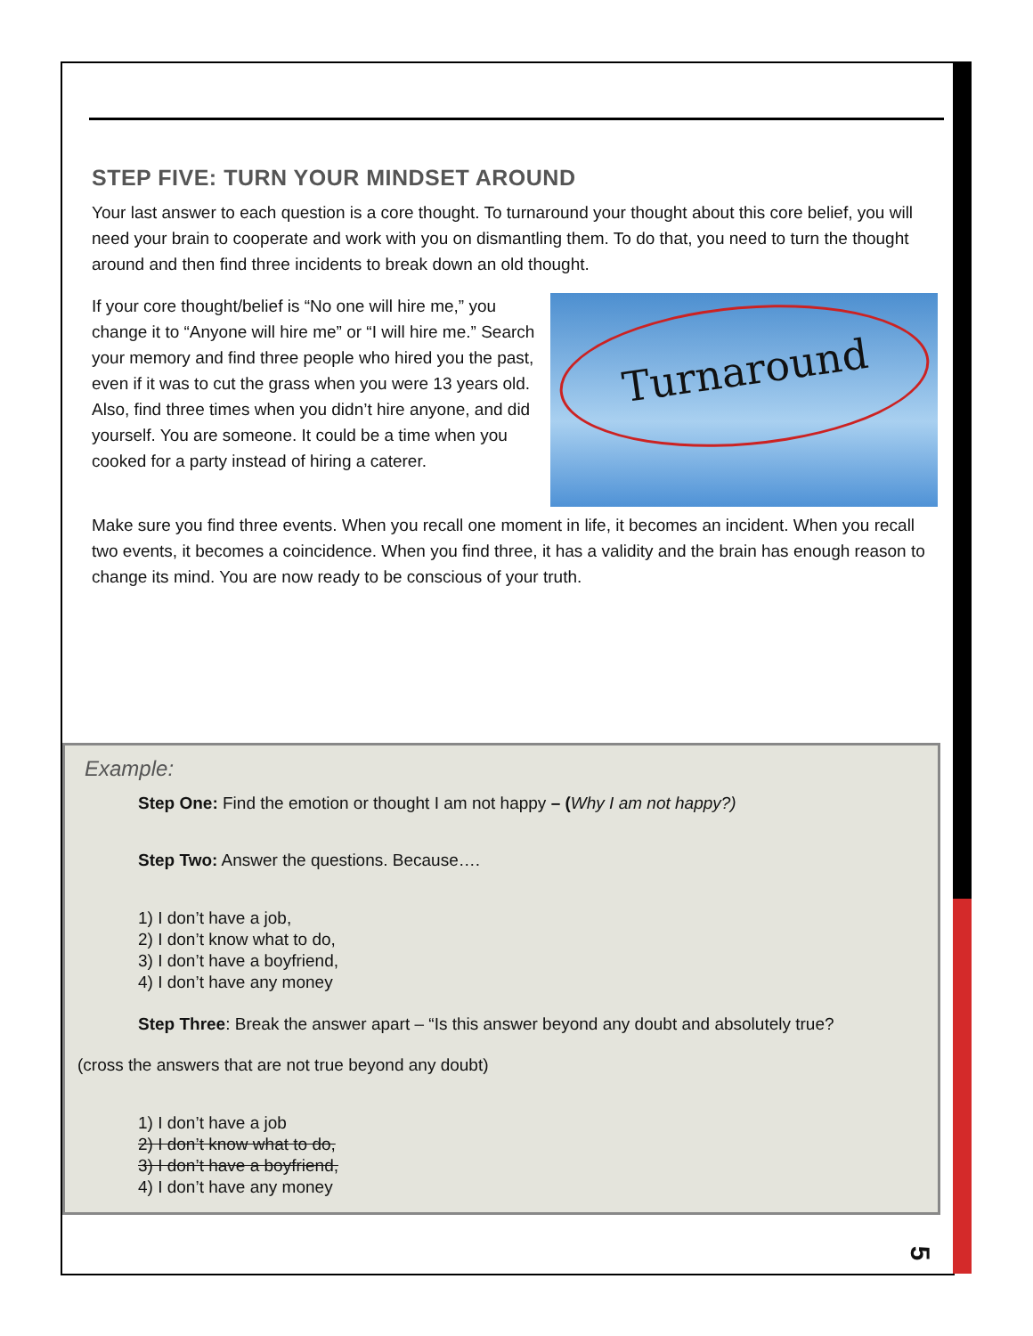STEP FIVE: TURN YOUR MINDSET AROUND
Your last answer to each question is a core thought. To turnaround your thought about this core belief, you will need your brain to cooperate and work with you on dismantling them. To do that, you need to turn the thought around and then find three incidents to break down an old thought.
If your core thought/belief is “No one will hire me,” you change it to “Anyone will hire me” or “I will hire me.” Search your memory and find three people who hired you the past, even if it was to cut the grass when you were 13 years old. Also, find three times when you didn’t hire anyone, and did yourself. You are someone. It could be a time when you cooked for a party instead of hiring a caterer.
Turnaround
Make sure you find three events. When you recall one moment in life, it becomes an incident. When you recall two events, it becomes a coincidence. When you find three, it has a validity and the brain has enough reason to change its mind. You are now ready to be conscious of your truth.
Example:
Step One: Find the emotion or thought I am not happy – (Why I am not happy?)
Step Two: Answer the questions. Because….
1) I don’t have a job,
2) I don’t know what to do,
3) I don’t have a boyfriend,
4) I don’t have any money
Step Three: Break the answer apart – “Is this answer beyond any doubt and absolutely true?
(cross the answers that are not true beyond any doubt)
1) I don’t have a job
2) I don’t know what to do,
3) I don’t have a boyfriend,
4) I don’t have any money
5